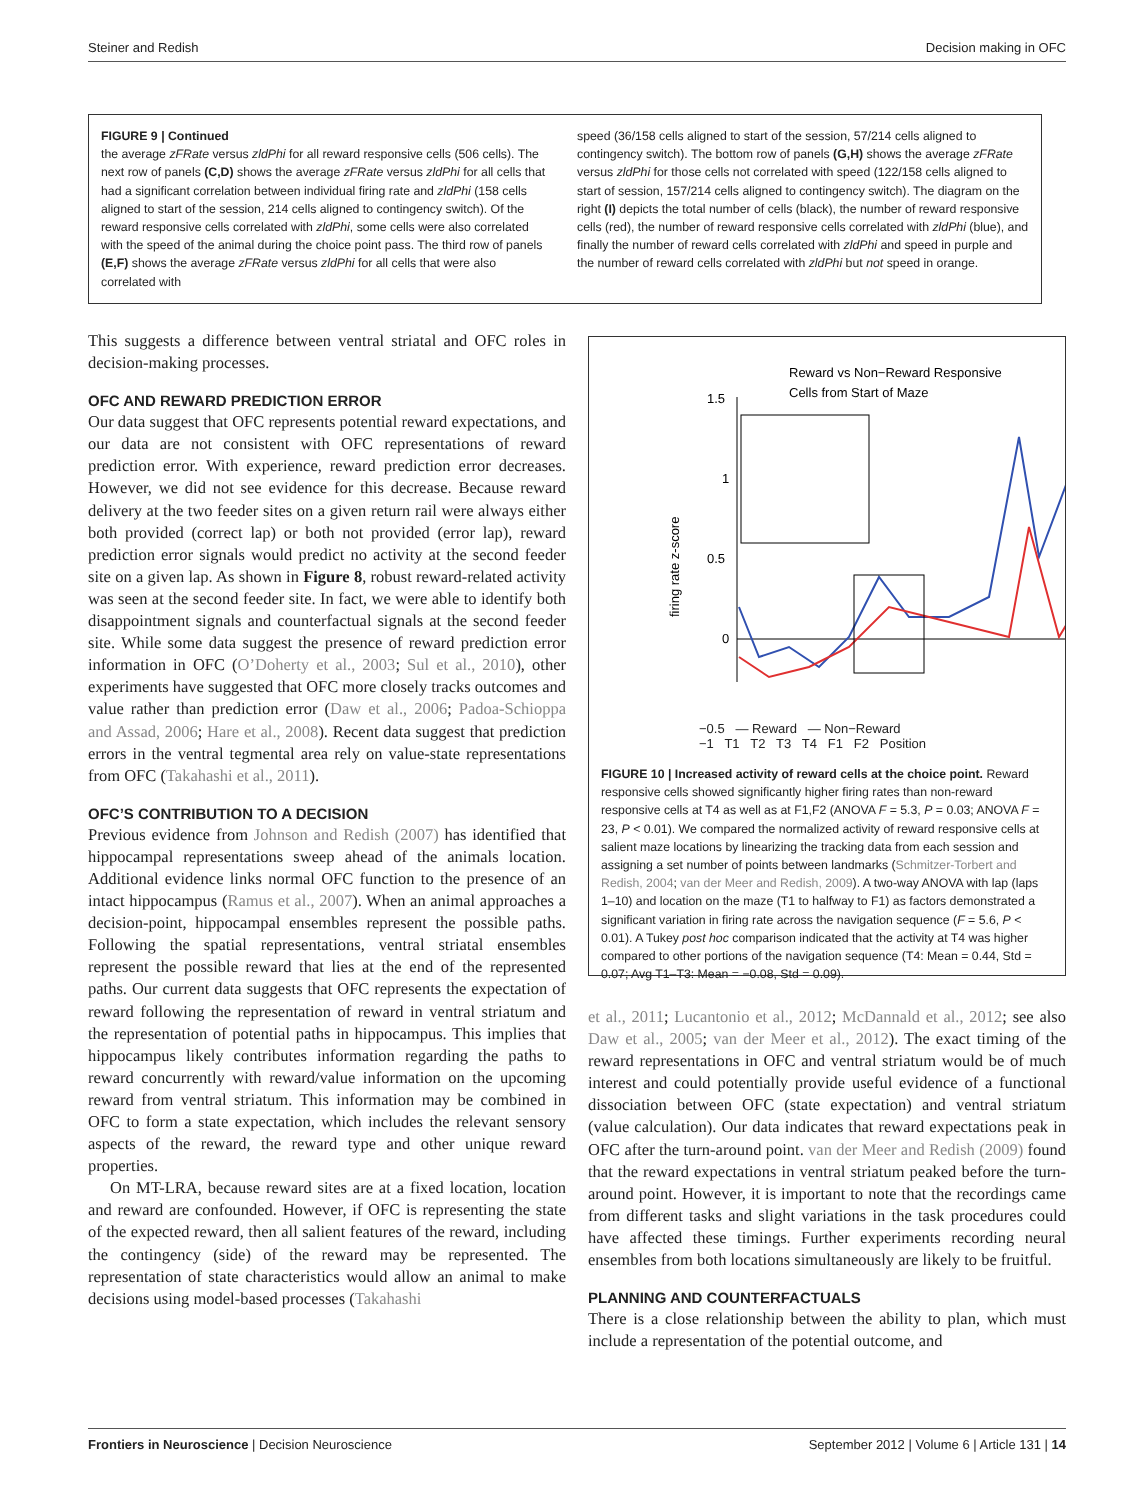Steiner and Redish Decision making in OFC
FIGURE 9 | Continued
the average zFRate versus zldPhi for all reward responsive cells (506 cells). The next row of panels (C,D) shows the average zFRate versus zldPhi for all cells that had a significant correlation between individual firing rate and zldPhi (158 cells aligned to start of the session, 214 cells aligned to contingency switch). Of the reward responsive cells correlated with zldPhi, some cells were also correlated with the speed of the animal during the choice point pass. The third row of panels (E,F) shows the average zFRate versus zldPhi for all cells that were also correlated with
speed (36/158 cells aligned to start of the session, 57/214 cells aligned to contingency switch). The bottom row of panels (G,H) shows the average zFRate versus zldPhi for those cells not correlated with speed (122/158 cells aligned to start of session, 157/214 cells aligned to contingency switch). The diagram on the right (I) depicts the total number of cells (black), the number of reward responsive cells (red), the number of reward responsive cells correlated with zldPhi (blue), and finally the number of reward cells correlated with zldPhi and speed in purple and the number of reward cells correlated with zldPhi but not speed in orange.
This suggests a difference between ventral striatal and OFC roles in decision-making processes.
OFC AND REWARD PREDICTION ERROR
Our data suggest that OFC represents potential reward expectations, and our data are not consistent with OFC representations of reward prediction error. With experience, reward prediction error decreases. However, we did not see evidence for this decrease. Because reward delivery at the two feeder sites on a given return rail were always either both provided (correct lap) or both not provided (error lap), reward prediction error signals would predict no activity at the second feeder site on a given lap. As shown in Figure 8, robust reward-related activity was seen at the second feeder site. In fact, we were able to identify both disappointment signals and counterfactual signals at the second feeder site. While some data suggest the presence of reward prediction error information in OFC (O’Doherty et al., 2003; Sul et al., 2010), other experiments have suggested that OFC more closely tracks outcomes and value rather than prediction error (Daw et al., 2006; Padoa-Schioppa and Assad, 2006; Hare et al., 2008). Recent data suggest that prediction errors in the ventral tegmental area rely on value-state representations from OFC (Takahashi et al., 2011).
OFC’S CONTRIBUTION TO A DECISION
Previous evidence from Johnson and Redish (2007) has identified that hippocampal representations sweep ahead of the animals location. Additional evidence links normal OFC function to the presence of an intact hippocampus (Ramus et al., 2007). When an animal approaches a decision-point, hippocampal ensembles represent the possible paths. Following the spatial representations, ventral striatal ensembles represent the possible reward that lies at the end of the represented paths. Our current data suggests that OFC represents the expectation of reward following the representation of reward in ventral striatum and the representation of potential paths in hippocampus. This implies that hippocampus likely contributes information regarding the paths to reward concurrently with reward/value information on the upcoming reward from ventral striatum. This information may be combined in OFC to form a state expectation, which includes the relevant sensory aspects of the reward, the reward type and other unique reward properties.
On MT-LRA, because reward sites are at a fixed location, location and reward are confounded. However, if OFC is representing the state of the expected reward, then all salient features of the reward, including the contingency (side) of the reward may be represented. The representation of state characteristics would allow an animal to make decisions using model-based processes (Takahashi
Reward vs Non−Reward Responsive
Cells from Start of Maze
1.5
1
0.5
0
firing rate z-score
−0.5 — Reward — Non−Reward
−1 T1 T2 T3 T4 F1 F2 Position
FIGURE 10 | Increased activity of reward cells at the choice point. Reward responsive cells showed significantly higher firing rates than non-reward responsive cells at T4 as well as at F1,F2 (ANOVA F = 5.3, P = 0.03; ANOVA F = 23, P < 0.01). We compared the normalized activity of reward responsive cells at salient maze locations by linearizing the tracking data from each session and assigning a set number of points between landmarks (Schmitzer-Torbert and Redish, 2004; van der Meer and Redish, 2009). A two-way ANOVA with lap (laps 1–10) and location on the maze (T1 to halfway to F1) as factors demonstrated a significant variation in firing rate across the navigation sequence (F = 5.6, P < 0.01). A Tukey post hoc comparison indicated that the activity at T4 was higher compared to other portions of the navigation sequence (T4: Mean = 0.44, Std = 0.07; Avg T1–T3: Mean = −0.08, Std = 0.09).
et al., 2011; Lucantonio et al., 2012; McDannald et al., 2012; see also Daw et al., 2005; van der Meer et al., 2012). The exact timing of the reward representations in OFC and ventral striatum would be of much interest and could potentially provide useful evidence of a functional dissociation between OFC (state expectation) and ventral striatum (value calculation). Our data indicates that reward expectations peak in OFC after the turn-around point. van der Meer and Redish (2009) found that the reward expectations in ventral striatum peaked before the turn-around point. However, it is important to note that the recordings came from different tasks and slight variations in the task procedures could have affected these timings. Further experiments recording neural ensembles from both locations simultaneously are likely to be fruitful.
PLANNING AND COUNTERFACTUALS
There is a close relationship between the ability to plan, which must include a representation of the potential outcome, and
Frontiers in Neuroscience | Decision Neuroscience September 2012 | Volume 6 | Article 131 | 14